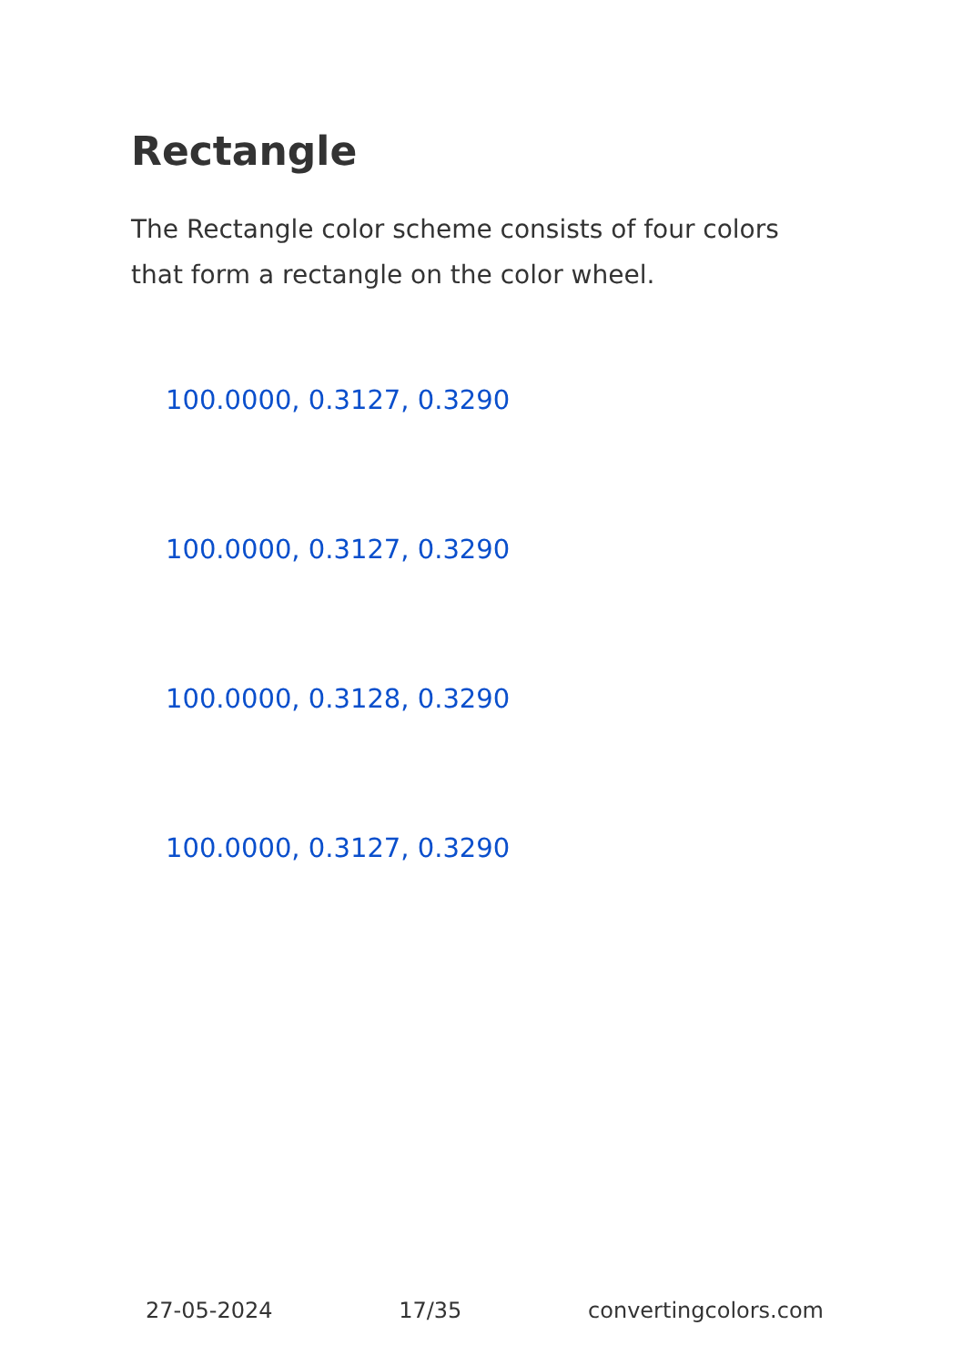Rectangle
The Rectangle color scheme consists of four colors that form a rectangle on the color wheel.
100.0000, 0.3127, 0.3290
100.0000, 0.3127, 0.3290
100.0000, 0.3128, 0.3290
100.0000, 0.3127, 0.3290
27-05-2024 17/35 convertingcolors.com